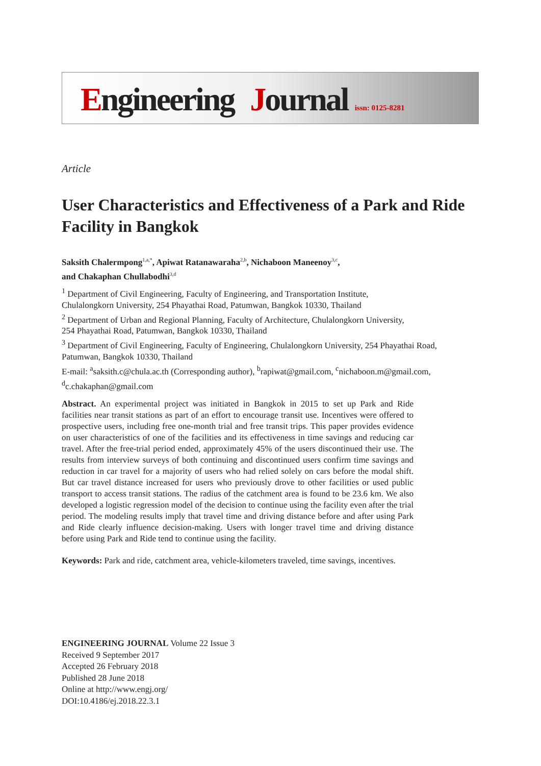Engineering Journal issn: 0125-8281
Article
User Characteristics and Effectiveness of a Park and Ride Facility in Bangkok
Saksith Chalermpong<sup>1,a,*</sup>, Apiwat Ratanawaraha<sup>2,b</sup>, Nichaboon Maneenoy<sup>3,c</sup>,
and Chakaphan Chullabodhi<sup>3,d</sup>
<sup>1</sup> Department of Civil Engineering, Faculty of Engineering, and Transportation Institute,
Chulalongkorn University, 254 Phayathai Road, Patumwan, Bangkok 10330, Thailand
<sup>2</sup> Department of Urban and Regional Planning, Faculty of Architecture, Chulalongkorn University,
254 Phayathai Road, Patumwan, Bangkok 10330, Thailand
<sup>3</sup> Department of Civil Engineering, Faculty of Engineering, Chulalongkorn University, 254 Phayathai Road, Patumwan, Bangkok 10330, Thailand
E-mail: <sup>a</sup>saksith.c@chula.ac.th (Corresponding author), <sup>b</sup>rapiwat@gmail.com, <sup>c</sup>nichaboon.m@gmail.com, <sup>d</sup>c.chakaphan@gmail.com
Abstract. An experimental project was initiated in Bangkok in 2015 to set up Park and Ride facilities near transit stations as part of an effort to encourage transit use. Incentives were offered to prospective users, including free one-month trial and free transit trips. This paper provides evidence on user characteristics of one of the facilities and its effectiveness in time savings and reducing car travel. After the free-trial period ended, approximately 45% of the users discontinued their use. The results from interview surveys of both continuing and discontinued users confirm time savings and reduction in car travel for a majority of users who had relied solely on cars before the modal shift. But car travel distance increased for users who previously drove to other facilities or used public transport to access transit stations. The radius of the catchment area is found to be 23.6 km. We also developed a logistic regression model of the decision to continue using the facility even after the trial period. The modeling results imply that travel time and driving distance before and after using Park and Ride clearly influence decision-making. Users with longer travel time and driving distance before using Park and Ride tend to continue using the facility.
Keywords: Park and ride, catchment area, vehicle-kilometers traveled, time savings, incentives.
ENGINEERING JOURNAL Volume 22 Issue 3
Received 9 September 2017
Accepted 26 February 2018
Published 28 June 2018
Online at http://www.engj.org/
DOI:10.4186/ej.2018.22.3.1